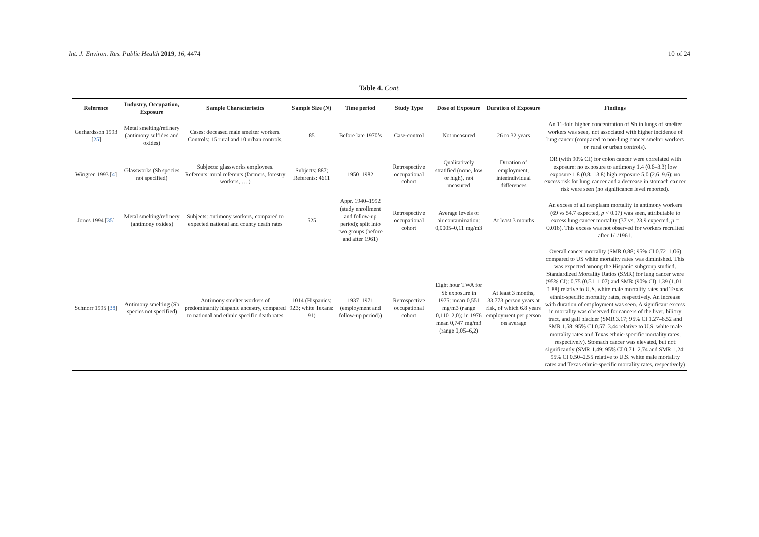Int. J. Environ. Res. Public Health 2019, 16, 4474 10 of 24
Table 4. Cont.
| Reference | Industry, Occupation, Exposure | Sample Characteristics | Sample Size ( N ) | Time period | Study Type | Dose of Exposure | Duration of Exposure | Findings |
| --- | --- | --- | --- | --- | --- | --- | --- | --- |
| Gerhardsson 1993 [ 25 ] | Metal smelting/refinery (antimony sulfides and oxides) | Cases: deceased male smelter workers. Controls: 15 rural and 10 urban controls. | 85 | Before late 1970’s | Case-control | Not measured | 26 to 32 years | An 11-fold higher concentration of Sb in lungs of smelter workers was seen, not associated with higher incidence of lung cancer (compared to non-lung cancer smelter workers or rural or urban controls). |
| Wingren 1993 [ 4 ] | Glassworks (Sb species not specified) | Subjects: glassworks employees. Referents: rural referents (farmers, forestry workers, … ) | Subjects: 887; Referents: 4611 | 1950–1982 | Retrospective occupational cohort | Qualitatively stratified (none, low or high), not measured | Duration of employment, interindividual differences | OR (with 90% CI) for colon cancer were correlated with exposure: no exposure to antimony 1.4 (0.6–3.3) low exposure 1.8 (0.8–13.8) high exposure 5.0 (2.6–9.6); no excess risk for lung cancer and a decrease in stomach cancer risk were seen (no significance level reported). |
| Jones 1994 [ 35 ] | Metal smelting/refinery (antimony oxides) | Subjects: antimony workers, compared to expected national and county death rates | 525 | Appr. 1940–1992 (study enrollment and follow-up period); split into two groups (before and after 1961) | Retrospective occupational cohort | Average levels of air contamination: 0,0005–0,11 mg/m3 | At least 3 months | An excess of all neoplasm mortality in antimony workers (69 vs 54.7 expected, p < 0.07) was seen, attributable to excess lung cancer mortality (37 vs. 23.9 expected, p = 0.016). This excess was not observed for workers recruited after 1/1/1961. |
| Schnorr 1995 [ 38 ] | Antimony smelting (Sb species not specified) | Antimony smelter workers of predominantly hispanic ancestry, compared to national and ethnic specific death rates | 1014 (Hispanics: 923; white Texans: 91) | 1937–1971 (employment and follow-up period)) | Retrospective occupational cohort | Eight hour TWA for Sb exposure in 1975: mean 0,551 mg/m3 (range 0,110–2,0); in 1976 mean 0,747 mg/m3 (range 0,05–6,2) | At least 3 months, 33,773 person years at risk, of which 6.8 years employment per person on average | Overall cancer mortality (SMR 0.88; 95% CI 0.72–1.06) compared to US white mortality rates was diminished. This was expected among the Hispanic subgroup studied. Standardized Mortality Ratios (SMR) for lung cancer were (95% CI): 0.75 (0.51–1.07) and SMR (90% CI) 1.39 (1.01–1.88) relative to U.S. white male mortality rates and Texas ethnic-specific mortality rates, respectively. An increase with duration of employment was seen. A significant excess in mortality was observed for cancers of the liver, biliary tract, and gall bladder (SMR 3.17; 95% CI 1.27–6.52 and SMR 1.58; 95% CI 0.57–3.44 relative to U.S. white male mortality rates and Texas ethnic-specific mortality rates, respectively). Stomach cancer was elevated, but not significantly (SMR 1.49; 95% CI 0.71–2.74 and SMR 1.24; 95% CI 0.50–2.55 relative to U.S. white male mortality rates and Texas ethnic-specific mortality rates, respectively) |